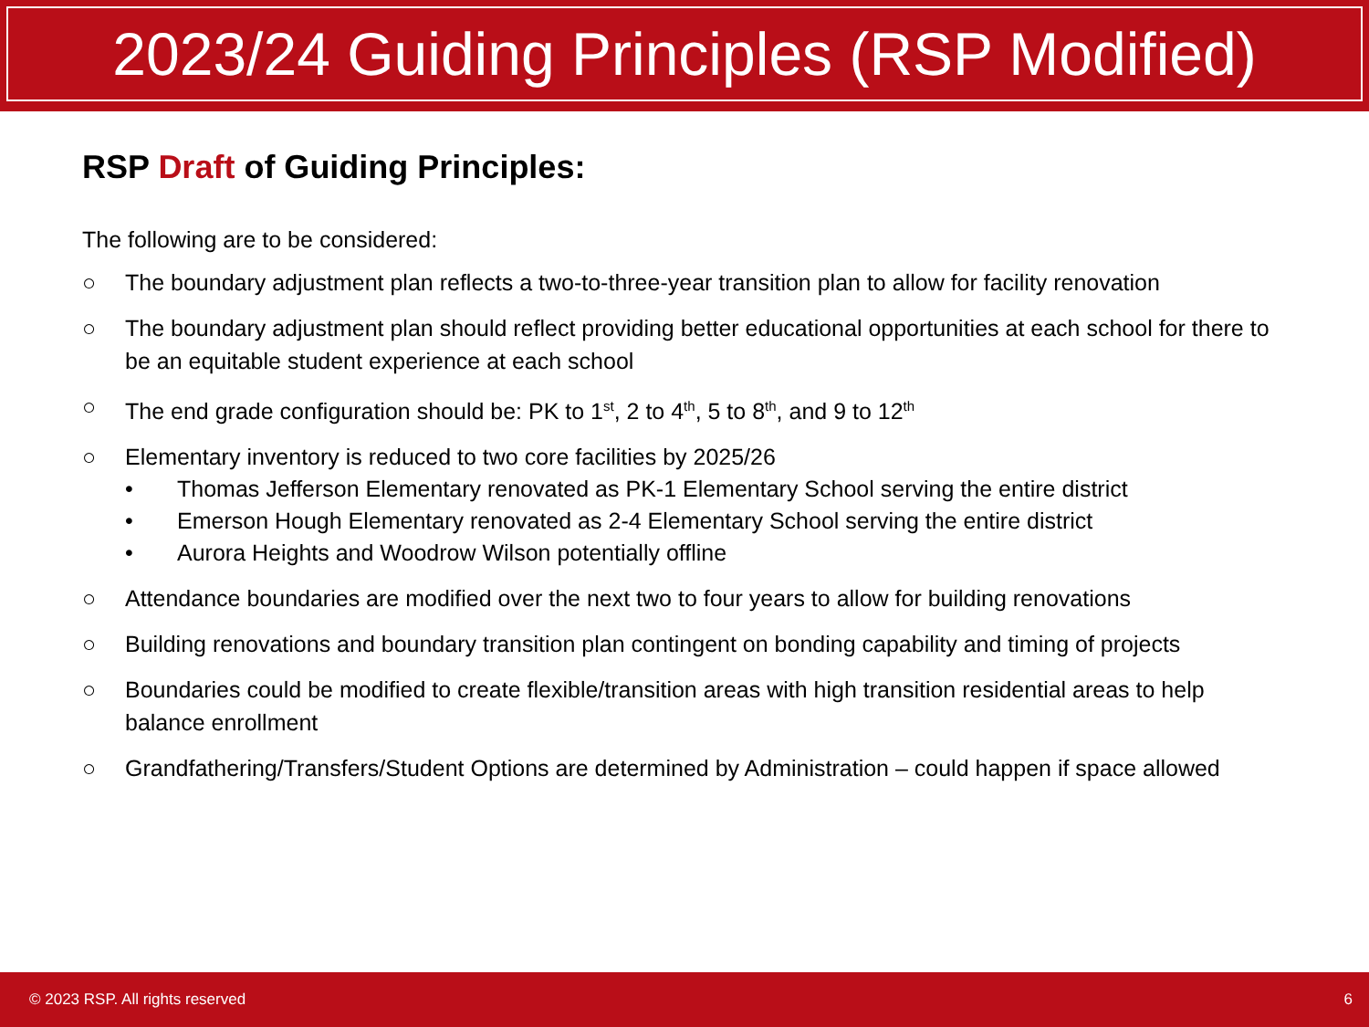2023/24 Guiding Principles (RSP Modified)
RSP Draft of Guiding Principles:
The following are to be considered:
○ The boundary adjustment plan reflects a two-to-three-year transition plan to allow for facility renovation
○ The boundary adjustment plan should reflect providing better educational opportunities at each school for there to be an equitable student experience at each school
○ The end grade configuration should be: PK to 1<sup>st</sup>, 2 to 4<sup>th</sup>, 5 to 8<sup>th</sup>, and 9 to 12<sup>th</sup>
○ Elementary inventory is reduced to two core facilities by 2025/26
• Thomas Jefferson Elementary renovated as PK-1 Elementary School serving the entire district
• Emerson Hough Elementary renovated as 2-4 Elementary School serving the entire district
• Aurora Heights and Woodrow Wilson potentially offline
○ Attendance boundaries are modified over the next two to four years to allow for building renovations
○ Building renovations and boundary transition plan contingent on bonding capability and timing of projects
○ Boundaries could be modified to create flexible/transition areas with high transition residential areas to help balance enrollment
○ Grandfathering/Transfers/Student Options are determined by Administration – could happen if space allowed
© 2023 RSP. All rights reserved 6